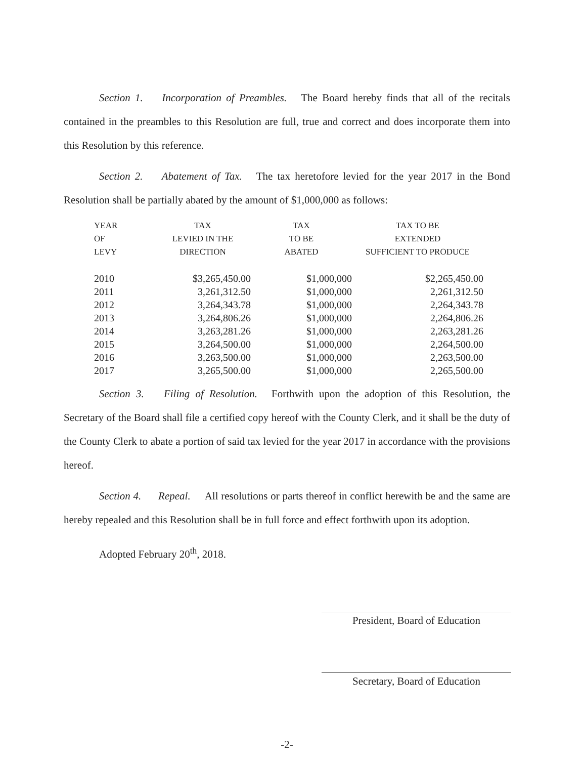Section 1. Incorporation of Preambles. The Board hereby finds that all of the recitals contained in the preambles to this Resolution are full, true and correct and does incorporate them into this Resolution by this reference.
Section 2. Abatement of Tax. The tax heretofore levied for the year 2017 in the Bond Resolution shall be partially abated by the amount of $1,000,000 as follows:
| YEAR OF LEVY | TAX LEVIED IN THE DIRECTION | TAX TO BE ABATED | TAX TO BE EXTENDED SUFFICIENT TO PRODUCE |
| --- | --- | --- | --- |
| 2010 | $3,265,450.00 | $1,000,000 | $2,265,450.00 |
| 2011 | 3,261,312.50 | $1,000,000 | 2,261,312.50 |
| 2012 | 3,264,343.78 | $1,000,000 | 2,264,343.78 |
| 2013 | 3,264,806.26 | $1,000,000 | 2,264,806.26 |
| 2014 | 3,263,281.26 | $1,000,000 | 2,263,281.26 |
| 2015 | 3,264,500.00 | $1,000,000 | 2,264,500.00 |
| 2016 | 3,263,500.00 | $1,000,000 | 2,263,500.00 |
| 2017 | 3,265,500.00 | $1,000,000 | 2,265,500.00 |
Section 3. Filing of Resolution. Forthwith upon the adoption of this Resolution, the Secretary of the Board shall file a certified copy hereof with the County Clerk, and it shall be the duty of the County Clerk to abate a portion of said tax levied for the year 2017 in accordance with the provisions hereof.
Section 4. Repeal. All resolutions or parts thereof in conflict herewith be and the same are hereby repealed and this Resolution shall be in full force and effect forthwith upon its adoption.
Adopted February 20<sup>th</sup>, 2018.
President, Board of Education
Secretary, Board of Education
-2-